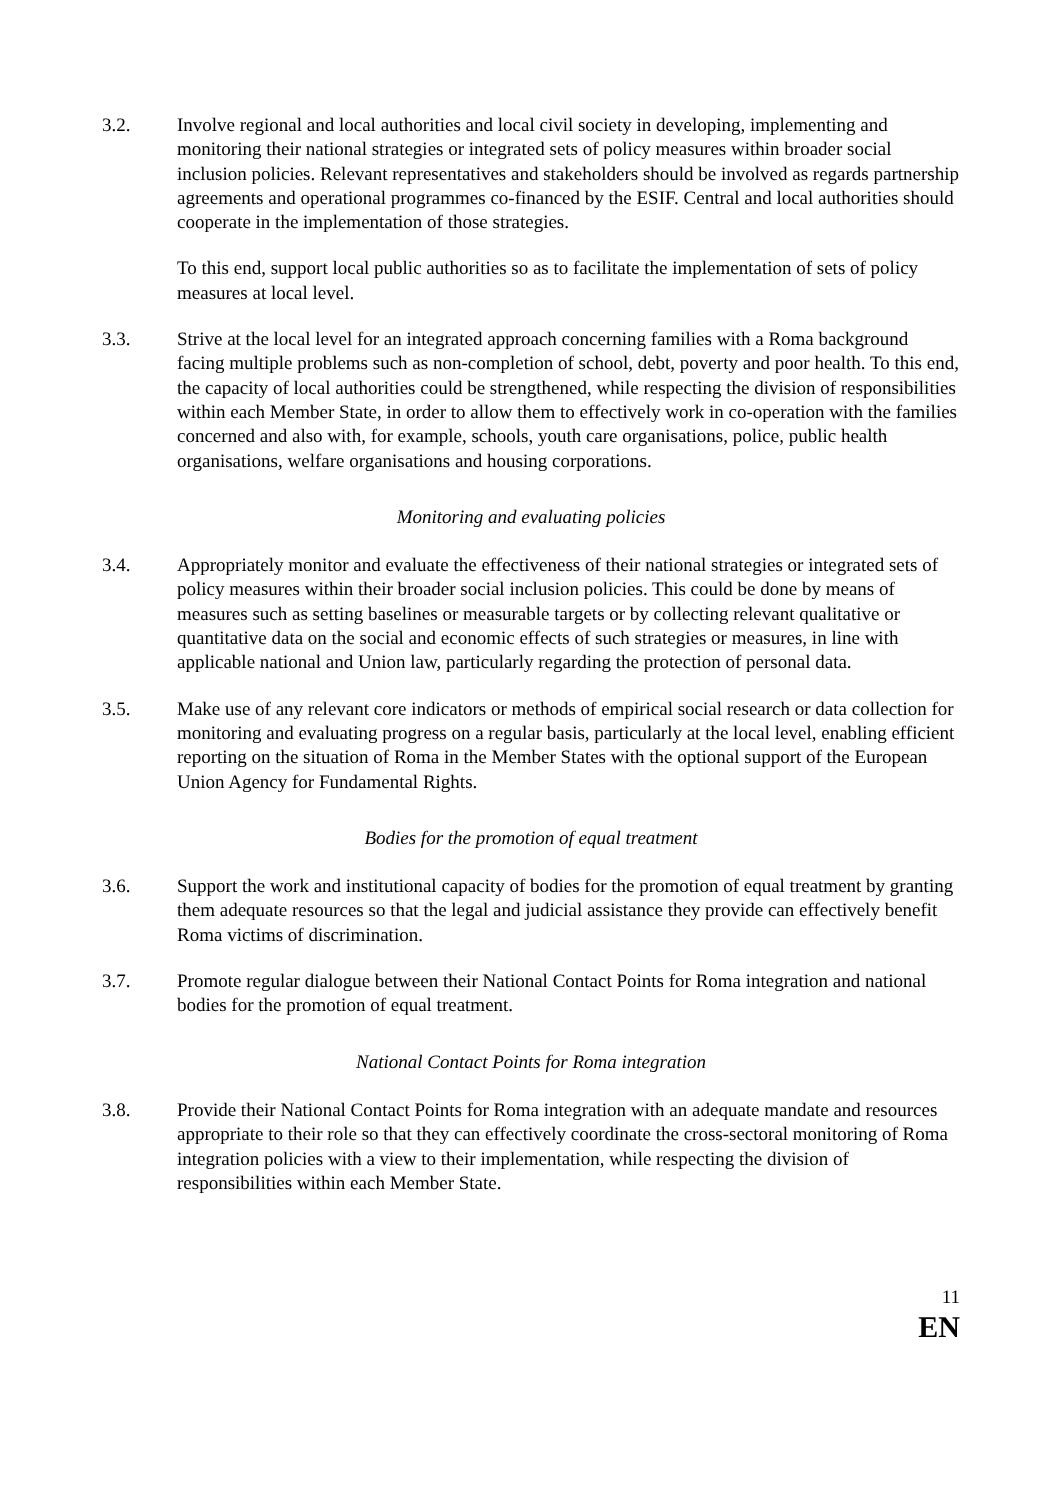3.2. Involve regional and local authorities and local civil society in developing, implementing and monitoring their national strategies or integrated sets of policy measures within broader social inclusion policies. Relevant representatives and stakeholders should be involved as regards partnership agreements and operational programmes co-financed by the ESIF. Central and local authorities should cooperate in the implementation of those strategies.
To this end, support local public authorities so as to facilitate the implementation of sets of policy measures at local level.
3.3. Strive at the local level for an integrated approach concerning families with a Roma background facing multiple problems such as non-completion of school, debt, poverty and poor health. To this end, the capacity of local authorities could be strengthened, while respecting the division of responsibilities within each Member State, in order to allow them to effectively work in co-operation with the families concerned and also with, for example, schools, youth care organisations, police, public health organisations, welfare organisations and housing corporations.
Monitoring and evaluating policies
3.4. Appropriately monitor and evaluate the effectiveness of their national strategies or integrated sets of policy measures within their broader social inclusion policies. This could be done by means of measures such as setting baselines or measurable targets or by collecting relevant qualitative or quantitative data on the social and economic effects of such strategies or measures, in line with applicable national and Union law, particularly regarding the protection of personal data.
3.5. Make use of any relevant core indicators or methods of empirical social research or data collection for monitoring and evaluating progress on a regular basis, particularly at the local level, enabling efficient reporting on the situation of Roma in the Member States with the optional support of the European Union Agency for Fundamental Rights.
Bodies for the promotion of equal treatment
3.6. Support the work and institutional capacity of bodies for the promotion of equal treatment by granting them adequate resources so that the legal and judicial assistance they provide can effectively benefit Roma victims of discrimination.
3.7. Promote regular dialogue between their National Contact Points for Roma integration and national bodies for the promotion of equal treatment.
National Contact Points for Roma integration
3.8. Provide their National Contact Points for Roma integration with an adequate mandate and resources appropriate to their role so that they can effectively coordinate the cross-sectoral monitoring of Roma integration policies with a view to their implementation, while respecting the division of responsibilities within each Member State.
11
EN